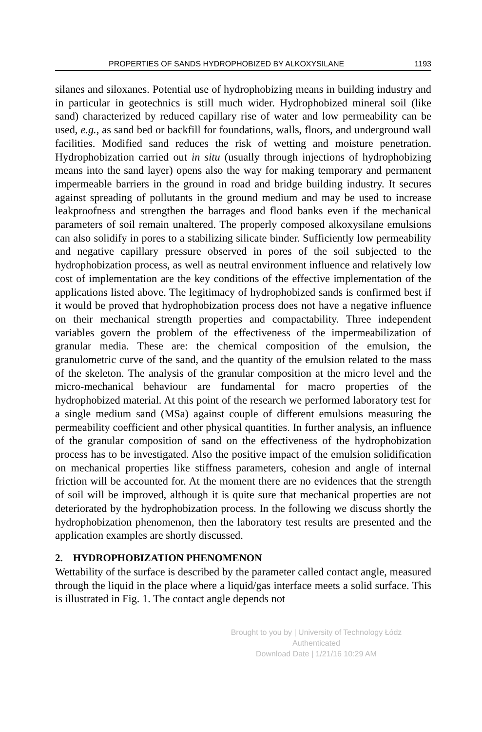PROPERTIES OF SANDS HYDROPHOBIZED BY ALKOXYSILANE 1193
silanes and siloxanes. Potential use of hydrophobizing means in building industry and in particular in geotechnics is still much wider. Hydrophobized mineral soil (like sand) characterized by reduced capillary rise of water and low permeability can be used, e.g., as sand bed or backfill for foundations, walls, floors, and underground wall facilities. Modified sand reduces the risk of wetting and moisture penetration. Hydrophobization carried out in situ (usually through injections of hydrophobizing means into the sand layer) opens also the way for making temporary and permanent impermeable barriers in the ground in road and bridge building industry. It secures against spreading of pollutants in the ground medium and may be used to increase leakproofness and strengthen the barrages and flood banks even if the mechanical parameters of soil remain unaltered. The properly composed alkoxysilane emulsions can also solidify in pores to a stabilizing silicate binder. Sufficiently low permeability and negative capillary pressure observed in pores of the soil subjected to the hydrophobization process, as well as neutral environment influence and relatively low cost of implementation are the key conditions of the effective implementation of the applications listed above. The legitimacy of hydrophobized sands is confirmed best if it would be proved that hydrophobization process does not have a negative influence on their mechanical strength properties and compactability. Three independent variables govern the problem of the effectiveness of the impermeabilization of granular media. These are: the chemical composition of the emulsion, the granulometric curve of the sand, and the quantity of the emulsion related to the mass of the skeleton. The analysis of the granular composition at the micro level and the micro-mechanical behaviour are fundamental for macro properties of the hydrophobized material. At this point of the research we performed laboratory test for a single medium sand (MSa) against couple of different emulsions measuring the permeability coefficient and other physical quantities. In further analysis, an influence of the granular composition of sand on the effectiveness of the hydrophobization process has to be investigated. Also the positive impact of the emulsion solidification on mechanical properties like stiffness parameters, cohesion and angle of internal friction will be accounted for. At the moment there are no evidences that the strength of soil will be improved, although it is quite sure that mechanical properties are not deteriorated by the hydrophobization process. In the following we discuss shortly the hydrophobization phenomenon, then the laboratory test results are presented and the application examples are shortly discussed.
2. HYDROPHOBIZATION PHENOMENON
Wettability of the surface is described by the parameter called contact angle, measured through the liquid in the place where a liquid/gas interface meets a solid surface. This is illustrated in Fig. 1. The contact angle depends not
Brought to you by | University of Technology Łódz
Authenticated
Download Date | 1/21/16 10:29 AM